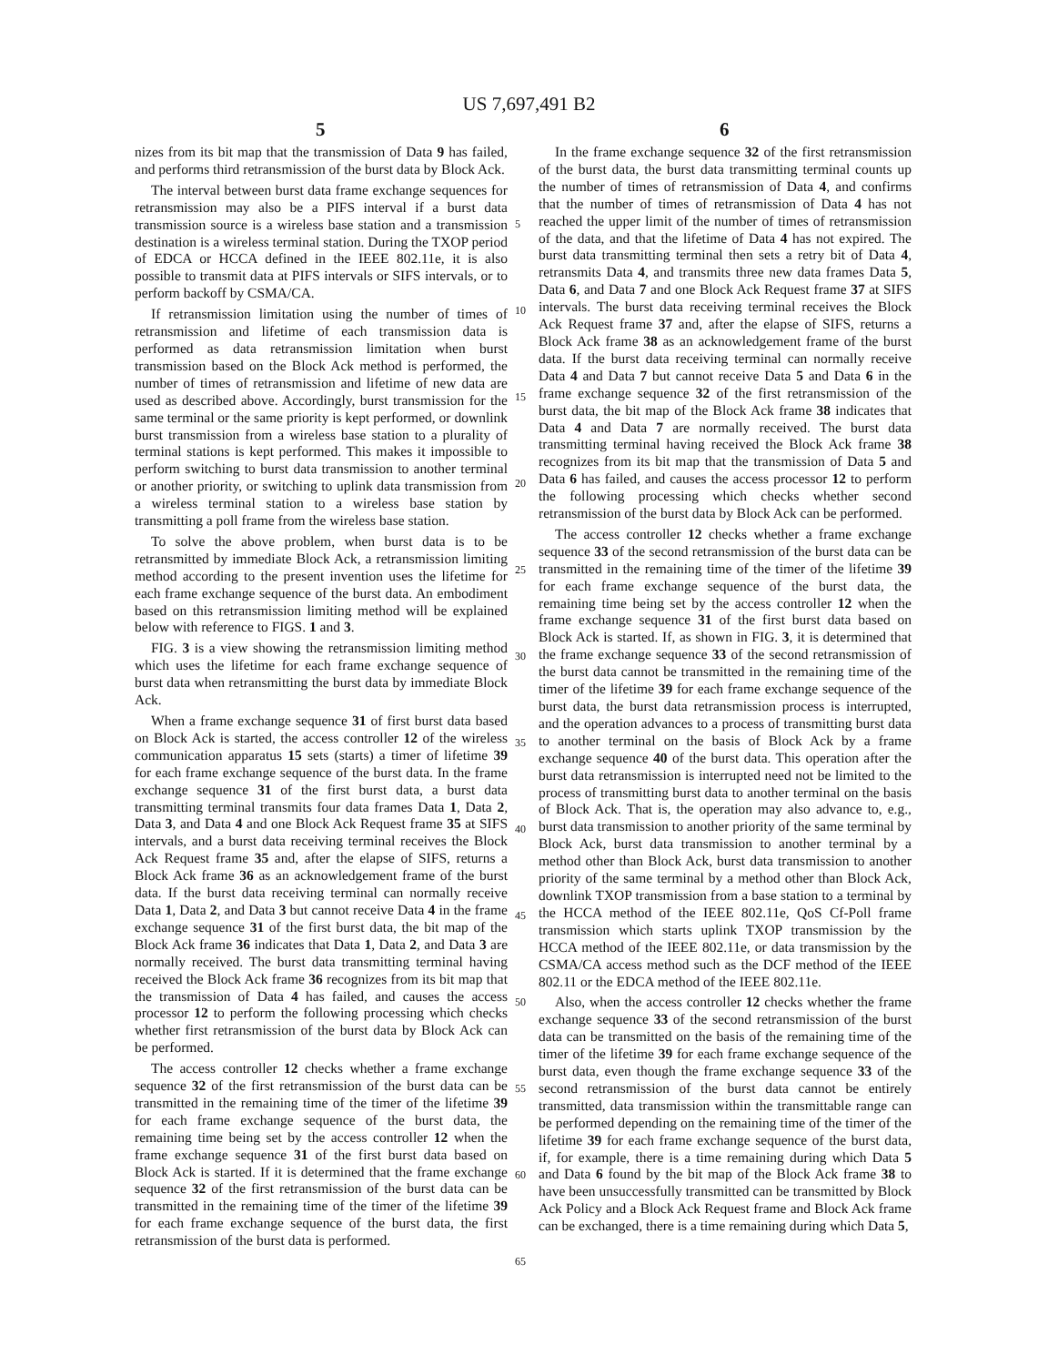US 7,697,491 B2
5 6
nizes from its bit map that the transmission of Data 9 has failed, and performs third retransmission of the burst data by Block Ack.
The interval between burst data frame exchange sequences for retransmission may also be a PIFS interval if a burst data transmission source is a wireless base station and a transmission destination is a wireless terminal station. During the TXOP period of EDCA or HCCA defined in the IEEE 802.11e, it is also possible to transmit data at PIFS intervals or SIFS intervals, or to perform backoff by CSMA/CA.
If retransmission limitation using the number of times of retransmission and lifetime of each transmission data is performed as data retransmission limitation when burst transmission based on the Block Ack method is performed, the number of times of retransmission and lifetime of new data are used as described above. Accordingly, burst transmission for the same terminal or the same priority is kept performed, or downlink burst transmission from a wireless base station to a plurality of terminal stations is kept performed. This makes it impossible to perform switching to burst data transmission to another terminal or another priority, or switching to uplink data transmission from a wireless terminal station to a wireless base station by transmitting a poll frame from the wireless base station.
To solve the above problem, when burst data is to be retransmitted by immediate Block Ack, a retransmission limiting method according to the present invention uses the lifetime for each frame exchange sequence of the burst data. An embodiment based on this retransmission limiting method will be explained below with reference to FIGS. 1 and 3.
FIG. 3 is a view showing the retransmission limiting method which uses the lifetime for each frame exchange sequence of burst data when retransmitting the burst data by immediate Block Ack.
When a frame exchange sequence 31 of first burst data based on Block Ack is started, the access controller 12 of the wireless communication apparatus 15 sets (starts) a timer of lifetime 39 for each frame exchange sequence of the burst data. In the frame exchange sequence 31 of the first burst data, a burst data transmitting terminal transmits four data frames Data 1, Data 2, Data 3, and Data 4 and one Block Ack Request frame 35 at SIFS intervals, and a burst data receiving terminal receives the Block Ack Request frame 35 and, after the elapse of SIFS, returns a Block Ack frame 36 as an acknowledgement frame of the burst data. If the burst data receiving terminal can normally receive Data 1, Data 2, and Data 3 but cannot receive Data 4 in the frame exchange sequence 31 of the first burst data, the bit map of the Block Ack frame 36 indicates that Data 1, Data 2, and Data 3 are normally received. The burst data transmitting terminal having received the Block Ack frame 36 recognizes from its bit map that the transmission of Data 4 has failed, and causes the access processor 12 to perform the following processing which checks whether first retransmission of the burst data by Block Ack can be performed.
The access controller 12 checks whether a frame exchange sequence 32 of the first retransmission of the burst data can be transmitted in the remaining time of the timer of the lifetime 39 for each frame exchange sequence of the burst data, the remaining time being set by the access controller 12 when the frame exchange sequence 31 of the first burst data based on Block Ack is started. If it is determined that the frame exchange sequence 32 of the first retransmission of the burst data can be transmitted in the remaining time of the timer of the lifetime 39 for each frame exchange sequence of the burst data, the first retransmission of the burst data is performed.
5
10
15
20
25
30
35
40
45
50
55
60
65
In the frame exchange sequence 32 of the first retransmission of the burst data, the burst data transmitting terminal counts up the number of times of retransmission of Data 4, and confirms that the number of times of retransmission of Data 4 has not reached the upper limit of the number of times of retransmission of the data, and that the lifetime of Data 4 has not expired. The burst data transmitting terminal then sets a retry bit of Data 4, retransmits Data 4, and transmits three new data frames Data 5, Data 6, and Data 7 and one Block Ack Request frame 37 at SIFS intervals. The burst data receiving terminal receives the Block Ack Request frame 37 and, after the elapse of SIFS, returns a Block Ack frame 38 as an acknowledgement frame of the burst data. If the burst data receiving terminal can normally receive Data 4 and Data 7 but cannot receive Data 5 and Data 6 in the frame exchange sequence 32 of the first retransmission of the burst data, the bit map of the Block Ack frame 38 indicates that Data 4 and Data 7 are normally received. The burst data transmitting terminal having received the Block Ack frame 38 recognizes from its bit map that the transmission of Data 5 and Data 6 has failed, and causes the access processor 12 to perform the following processing which checks whether second retransmission of the burst data by Block Ack can be performed.
The access controller 12 checks whether a frame exchange sequence 33 of the second retransmission of the burst data can be transmitted in the remaining time of the timer of the lifetime 39 for each frame exchange sequence of the burst data, the remaining time being set by the access controller 12 when the frame exchange sequence 31 of the first burst data based on Block Ack is started. If, as shown in FIG. 3, it is determined that the frame exchange sequence 33 of the second retransmission of the burst data cannot be transmitted in the remaining time of the timer of the lifetime 39 for each frame exchange sequence of the burst data, the burst data retransmission process is interrupted, and the operation advances to a process of transmitting burst data to another terminal on the basis of Block Ack by a frame exchange sequence 40 of the burst data. This operation after the burst data retransmission is interrupted need not be limited to the process of transmitting burst data to another terminal on the basis of Block Ack. That is, the operation may also advance to, e.g., burst data transmission to another priority of the same terminal by Block Ack, burst data transmission to another terminal by a method other than Block Ack, burst data transmission to another priority of the same terminal by a method other than Block Ack, downlink TXOP transmission from a base station to a terminal by the HCCA method of the IEEE 802.11e, QoS Cf-Poll frame transmission which starts uplink TXOP transmission by the HCCA method of the IEEE 802.11e, or data transmission by the CSMA/CA access method such as the DCF method of the IEEE 802.11 or the EDCA method of the IEEE 802.11e.
Also, when the access controller 12 checks whether the frame exchange sequence 33 of the second retransmission of the burst data can be transmitted on the basis of the remaining time of the timer of the lifetime 39 for each frame exchange sequence of the burst data, even though the frame exchange sequence 33 of the second retransmission of the burst data cannot be entirely transmitted, data transmission within the transmittable range can be performed depending on the remaining time of the timer of the lifetime 39 for each frame exchange sequence of the burst data, if, for example, there is a time remaining during which Data 5 and Data 6 found by the bit map of the Block Ack frame 38 to have been unsuccessfully transmitted can be transmitted by Block Ack Policy and a Block Ack Request frame and Block Ack frame can be exchanged, there is a time remaining during which Data 5,